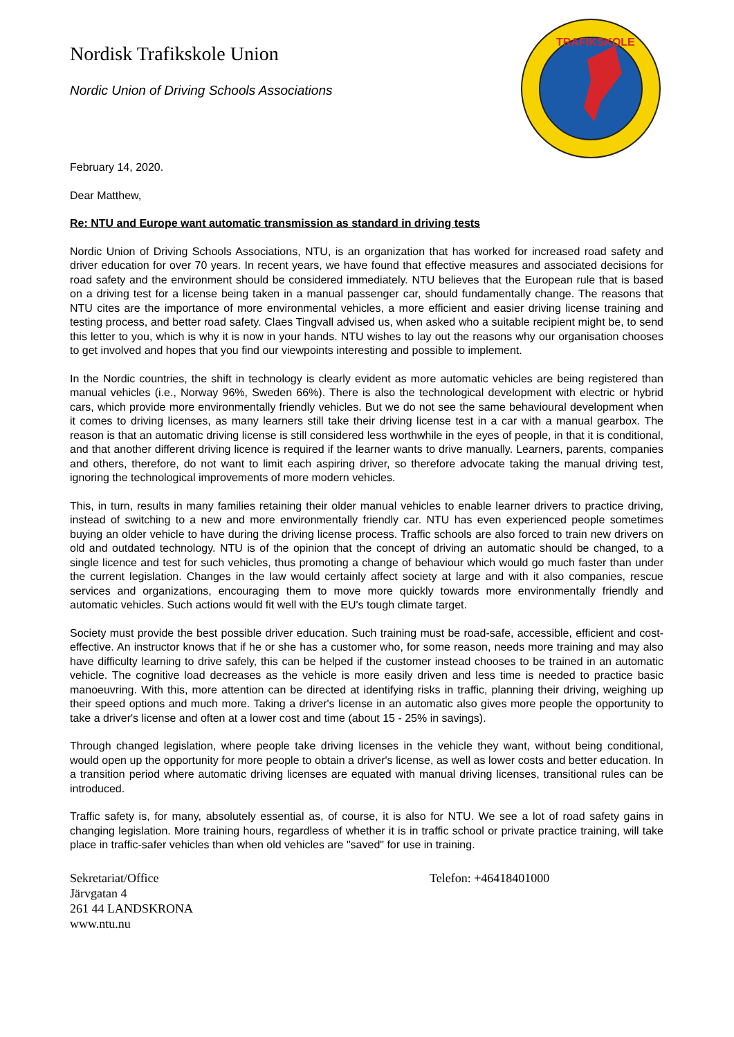Nordisk Trafikskole Union
Nordic Union of Driving Schools Associations
TRAFIKSKOLE
February 14, 2020.
Dear Matthew,
Re: NTU and Europe want automatic transmission as standard in driving tests
Nordic Union of Driving Schools Associations, NTU, is an organization that has worked for increased road safety and driver education for over 70 years. In recent years, we have found that effective measures and associated decisions for road safety and the environment should be considered immediately. NTU believes that the European rule that is based on a driving test for a license being taken in a manual passenger car, should fundamentally change. The reasons that NTU cites are the importance of more environmental vehicles, a more efficient and easier driving license training and testing process, and better road safety. Claes Tingvall advised us, when asked who a suitable recipient might be, to send this letter to you, which is why it is now in your hands. NTU wishes to lay out the reasons why our organisation chooses to get involved and hopes that you find our viewpoints interesting and possible to implement.
In the Nordic countries, the shift in technology is clearly evident as more automatic vehicles are being registered than manual vehicles (i.e., Norway 96%, Sweden 66%). There is also the technological development with electric or hybrid cars, which provide more environmentally friendly vehicles. But we do not see the same behavioural development when it comes to driving licenses, as many learners still take their driving license test in a car with a manual gearbox. The reason is that an automatic driving license is still considered less worthwhile in the eyes of people, in that it is conditional, and that another different driving licence is required if the learner wants to drive manually. Learners, parents, companies and others, therefore, do not want to limit each aspiring driver, so therefore advocate taking the manual driving test, ignoring the technological improvements of more modern vehicles.
This, in turn, results in many families retaining their older manual vehicles to enable learner drivers to practice driving, instead of switching to a new and more environmentally friendly car. NTU has even experienced people sometimes buying an older vehicle to have during the driving license process. Traffic schools are also forced to train new drivers on old and outdated technology. NTU is of the opinion that the concept of driving an automatic should be changed, to a single licence and test for such vehicles, thus promoting a change of behaviour which would go much faster than under the current legislation. Changes in the law would certainly affect society at large and with it also companies, rescue services and organizations, encouraging them to move more quickly towards more environmentally friendly and automatic vehicles. Such actions would fit well with the EU's tough climate target.
Society must provide the best possible driver education. Such training must be road-safe, accessible, efficient and cost-effective. An instructor knows that if he or she has a customer who, for some reason, needs more training and may also have difficulty learning to drive safely, this can be helped if the customer instead chooses to be trained in an automatic vehicle. The cognitive load decreases as the vehicle is more easily driven and less time is needed to practice basic manoeuvring. With this, more attention can be directed at identifying risks in traffic, planning their driving, weighing up their speed options and much more. Taking a driver's license in an automatic also gives more people the opportunity to take a driver's license and often at a lower cost and time (about 15 - 25% in savings).
Through changed legislation, where people take driving licenses in the vehicle they want, without being conditional, would open up the opportunity for more people to obtain a driver's license, as well as lower costs and better education. In a transition period where automatic driving licenses are equated with manual driving licenses, transitional rules can be introduced.
Traffic safety is, for many, absolutely essential as, of course, it is also for NTU. We see a lot of road safety gains in changing legislation. More training hours, regardless of whether it is in traffic school or private practice training, will take place in traffic-safer vehicles than when old vehicles are "saved" for use in training.
Sekretariat/Office
Järvgatan 4
261 44 LANDSKRONA
www.ntu.nu
Telefon: +46418401000